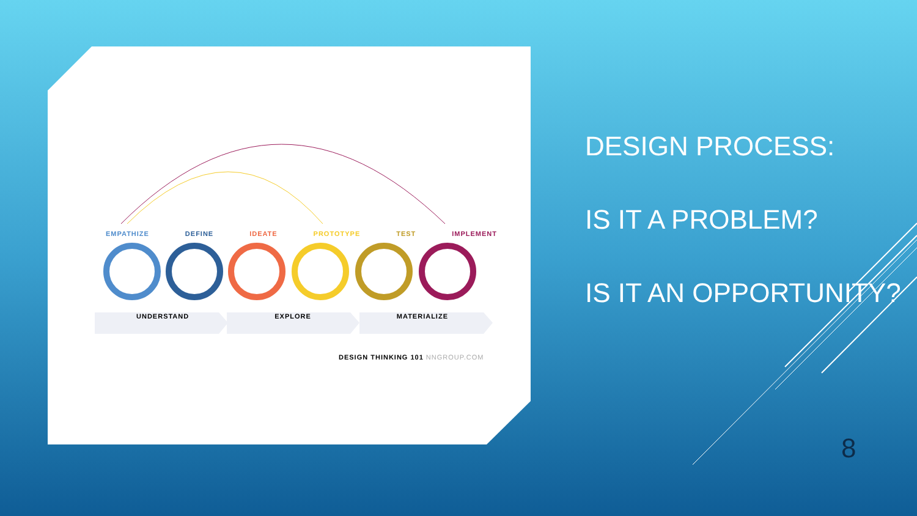EMPATHIZE DEFINE IDEATE PROTOTYPE TEST IMPLEMENT
UNDERSTAND EXPLORE MATERIALIZE
DESIGN THINKING 101 NNGROUP.COM
DESIGN PROCESS:
IS IT A PROBLEM?
IS IT AN OPPORTUNITY?
8